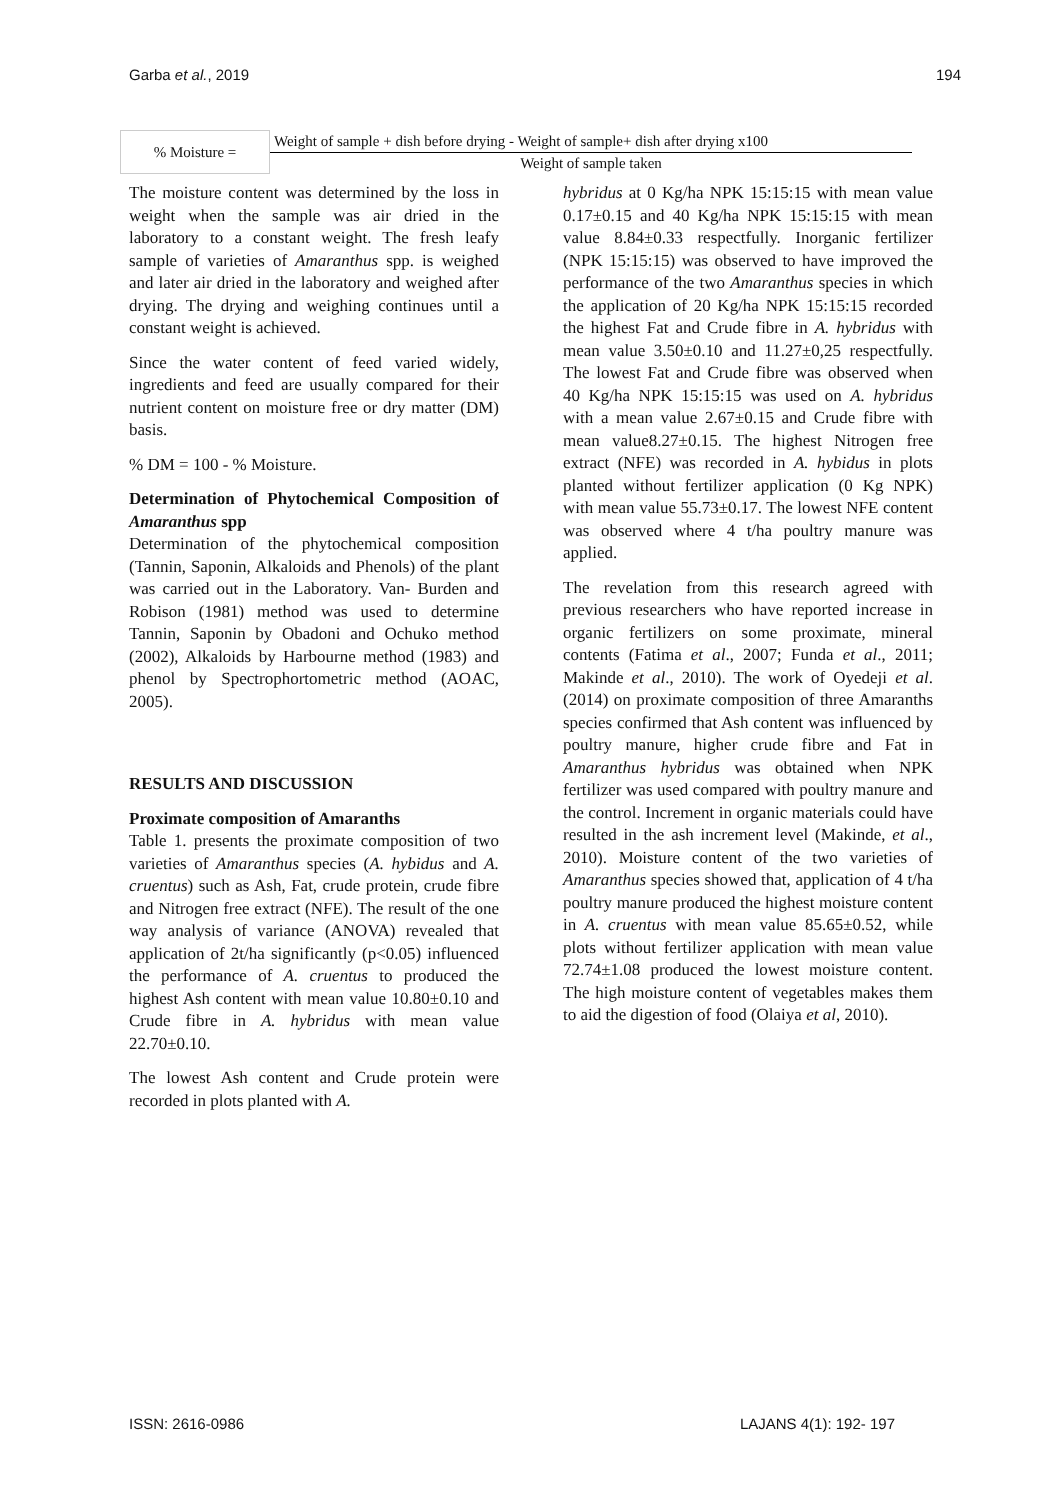Garba et al., 2019 194
| % Moisture = | Weight of sample + dish before drying - Weight of sample+ dish after drying x100 |
| | Weight of sample taken |
The moisture content was determined by the loss in weight when the sample was air dried in the laboratory to a constant weight. The fresh leafy sample of varieties of Amaranthus spp. is weighed and later air dried in the laboratory and weighed after drying. The drying and weighing continues until a constant weight is achieved.
Since the water content of feed varied widely, ingredients and feed are usually compared for their nutrient content on moisture free or dry matter (DM) basis.
% DM = 100 - % Moisture.
Determination of Phytochemical Composition of Amaranthus spp
Determination of the phytochemical composition (Tannin, Saponin, Alkaloids and Phenols) of the plant was carried out in the Laboratory. Van- Burden and Robison (1981) method was used to determine Tannin, Saponin by Obadoni and Ochuko method (2002), Alkaloids by Harbourne method (1983) and phenol by Spectrophortometric method (AOAC, 2005).
RESULTS AND DISCUSSION
Proximate composition of Amaranths
Table 1. presents the proximate composition of two varieties of Amaranthus species (A. hybidus and A. cruentus) such as Ash, Fat, crude protein, crude fibre and Nitrogen free extract (NFE). The result of the one way analysis of variance (ANOVA) revealed that application of 2t/ha significantly (p<0.05) influenced the performance of A. cruentus to produced the highest Ash content with mean value 10.80±0.10 and Crude fibre in A. hybridus with mean value 22.70±0.10.
The lowest Ash content and Crude protein were recorded in plots planted with A.
hybridus at 0 Kg/ha NPK 15:15:15 with mean value 0.17±0.15 and 40 Kg/ha NPK 15:15:15 with mean value 8.84±0.33 respectfully. Inorganic fertilizer (NPK 15:15:15) was observed to have improved the performance of the two Amaranthus species in which the application of 20 Kg/ha NPK 15:15:15 recorded the highest Fat and Crude fibre in A. hybridus with mean value 3.50±0.10 and 11.27±0,25 respectfully. The lowest Fat and Crude fibre was observed when 40 Kg/ha NPK 15:15:15 was used on A. hybridus with a mean value 2.67±0.15 and Crude fibre with mean value8.27±0.15. The highest Nitrogen free extract (NFE) was recorded in A. hybidus in plots planted without fertilizer application (0 Kg NPK) with mean value 55.73±0.17. The lowest NFE content was observed where 4 t/ha poultry manure was applied.
The revelation from this research agreed with previous researchers who have reported increase in organic fertilizers on some proximate, mineral contents (Fatima et al., 2007; Funda et al., 2011; Makinde et al., 2010). The work of Oyedeji et al. (2014) on proximate composition of three Amaranths species confirmed that Ash content was influenced by poultry manure, higher crude fibre and Fat in Amaranthus hybridus was obtained when NPK fertilizer was used compared with poultry manure and the control. Increment in organic materials could have resulted in the ash increment level (Makinde, et al., 2010). Moisture content of the two varieties of Amaranthus species showed that, application of 4 t/ha poultry manure produced the highest moisture content in A. cruentus with mean value 85.65±0.52, while plots without fertilizer application with mean value 72.74±1.08 produced the lowest moisture content. The high moisture content of vegetables makes them to aid the digestion of food (Olaiya et al, 2010).
ISSN: 2616-0986 LAJANS 4(1): 192- 197